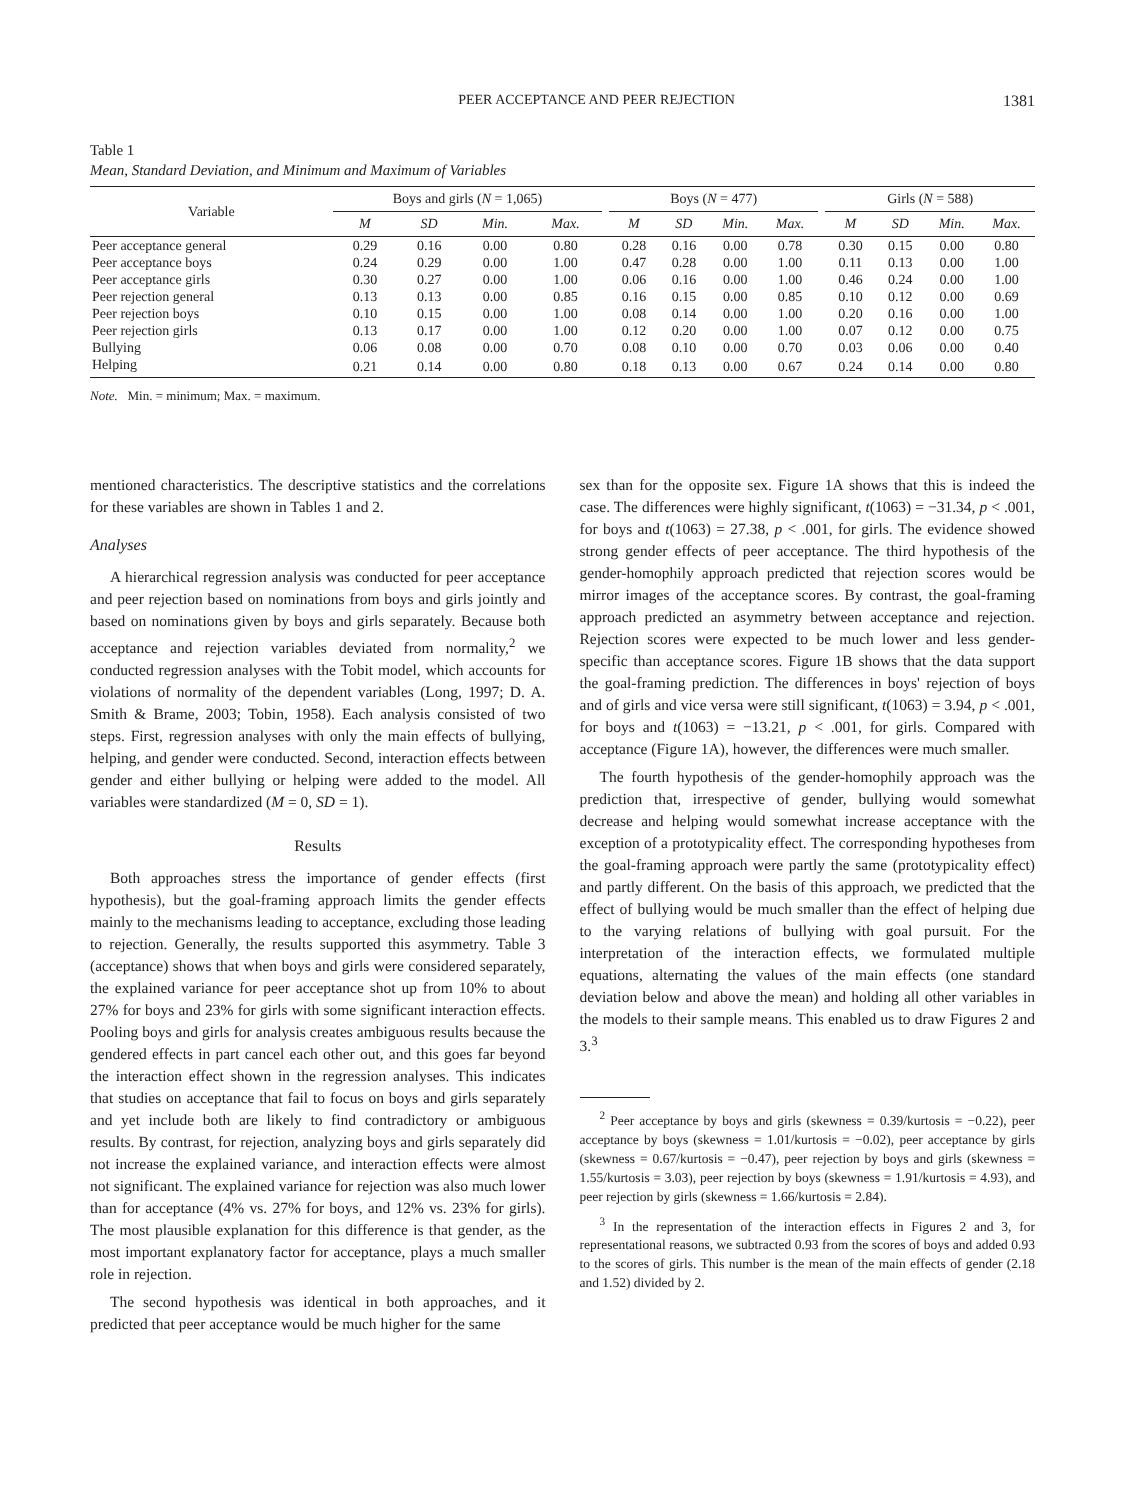PEER ACCEPTANCE AND PEER REJECTION 1381
Table 1
Mean, Standard Deviation, and Minimum and Maximum of Variables
| Variable | Boys and girls ( N = 1,065) | | | | | Boys ( N = 477) | | | | | Girls ( N = 588) | | | |
| --- | --- | --- | --- | --- | --- | --- | --- | --- | --- | --- | --- | --- | --- | --- |
| | M | SD | Min. | Max. | | M | SD | Min. | Max. | | M | SD | Min. | Max. |
| Peer acceptance general | 0.29 | 0.16 | 0.00 | 0.80 | | 0.28 | 0.16 | 0.00 | 0.78 | | 0.30 | 0.15 | 0.00 | 0.80 |
| Peer acceptance boys | 0.24 | 0.29 | 0.00 | 1.00 | | 0.47 | 0.28 | 0.00 | 1.00 | | 0.11 | 0.13 | 0.00 | 1.00 |
| Peer acceptance girls | 0.30 | 0.27 | 0.00 | 1.00 | | 0.06 | 0.16 | 0.00 | 1.00 | | 0.46 | 0.24 | 0.00 | 1.00 |
| Peer rejection general | 0.13 | 0.13 | 0.00 | 0.85 | | 0.16 | 0.15 | 0.00 | 0.85 | | 0.10 | 0.12 | 0.00 | 0.69 |
| Peer rejection boys | 0.10 | 0.15 | 0.00 | 1.00 | | 0.08 | 0.14 | 0.00 | 1.00 | | 0.20 | 0.16 | 0.00 | 1.00 |
| Peer rejection girls | 0.13 | 0.17 | 0.00 | 1.00 | | 0.12 | 0.20 | 0.00 | 1.00 | | 0.07 | 0.12 | 0.00 | 0.75 |
| Bullying | 0.06 | 0.08 | 0.00 | 0.70 | | 0.08 | 0.10 | 0.00 | 0.70 | | 0.03 | 0.06 | 0.00 | 0.40 |
| Helping | 0.21 | 0.14 | 0.00 | 0.80 | | 0.18 | 0.13 | 0.00 | 0.67 | | 0.24 | 0.14 | 0.00 | 0.80 |
Note. Min. = minimum; Max. = maximum.
mentioned characteristics. The descriptive statistics and the correlations for these variables are shown in Tables 1 and 2.
Analyses
A hierarchical regression analysis was conducted for peer acceptance and peer rejection based on nominations from boys and girls jointly and based on nominations given by boys and girls separately. Because both acceptance and rejection variables deviated from normality,<sup>2</sup> we conducted regression analyses with the Tobit model, which accounts for violations of normality of the dependent variables (Long, 1997; D. A. Smith & Brame, 2003; Tobin, 1958). Each analysis consisted of two steps. First, regression analyses with only the main effects of bullying, helping, and gender were conducted. Second, interaction effects between gender and either bullying or helping were added to the model. All variables were standardized (M = 0, SD = 1).
Results
Both approaches stress the importance of gender effects (first hypothesis), but the goal-framing approach limits the gender effects mainly to the mechanisms leading to acceptance, excluding those leading to rejection. Generally, the results supported this asymmetry. Table 3 (acceptance) shows that when boys and girls were considered separately, the explained variance for peer acceptance shot up from 10% to about 27% for boys and 23% for girls with some significant interaction effects. Pooling boys and girls for analysis creates ambiguous results because the gendered effects in part cancel each other out, and this goes far beyond the interaction effect shown in the regression analyses. This indicates that studies on acceptance that fail to focus on boys and girls separately and yet include both are likely to find contradictory or ambiguous results. By contrast, for rejection, analyzing boys and girls separately did not increase the explained variance, and interaction effects were almost not significant. The explained variance for rejection was also much lower than for acceptance (4% vs. 27% for boys, and 12% vs. 23% for girls). The most plausible explanation for this difference is that gender, as the most important explanatory factor for acceptance, plays a much smaller role in rejection.
The second hypothesis was identical in both approaches, and it predicted that peer acceptance would be much higher for the same
sex than for the opposite sex. Figure 1A shows that this is indeed the case. The differences were highly significant, t(1063) = −31.34, p < .001, for boys and t(1063) = 27.38, p < .001, for girls. The evidence showed strong gender effects of peer acceptance. The third hypothesis of the gender-homophily approach predicted that rejection scores would be mirror images of the acceptance scores. By contrast, the goal-framing approach predicted an asymmetry between acceptance and rejection. Rejection scores were expected to be much lower and less gender-specific than acceptance scores. Figure 1B shows that the data support the goal-framing prediction. The differences in boys' rejection of boys and of girls and vice versa were still significant, t(1063) = 3.94, p < .001, for boys and t(1063) = −13.21, p < .001, for girls. Compared with acceptance (Figure 1A), however, the differences were much smaller.
The fourth hypothesis of the gender-homophily approach was the prediction that, irrespective of gender, bullying would somewhat decrease and helping would somewhat increase acceptance with the exception of a prototypicality effect. The corresponding hypotheses from the goal-framing approach were partly the same (prototypicality effect) and partly different. On the basis of this approach, we predicted that the effect of bullying would be much smaller than the effect of helping due to the varying relations of bullying with goal pursuit. For the interpretation of the interaction effects, we formulated multiple equations, alternating the values of the main effects (one standard deviation below and above the mean) and holding all other variables in the models to their sample means. This enabled us to draw Figures 2 and 3.<sup>3</sup>
<sup>2</sup> Peer acceptance by boys and girls (skewness = 0.39/kurtosis = −0.22), peer acceptance by boys (skewness = 1.01/kurtosis = −0.02), peer acceptance by girls (skewness = 0.67/kurtosis = −0.47), peer rejection by boys and girls (skewness = 1.55/kurtosis = 3.03), peer rejection by boys (skewness = 1.91/kurtosis = 4.93), and peer rejection by girls (skewness = 1.66/kurtosis = 2.84).
<sup>3</sup> In the representation of the interaction effects in Figures 2 and 3, for representational reasons, we subtracted 0.93 from the scores of boys and added 0.93 to the scores of girls. This number is the mean of the main effects of gender (2.18 and 1.52) divided by 2.